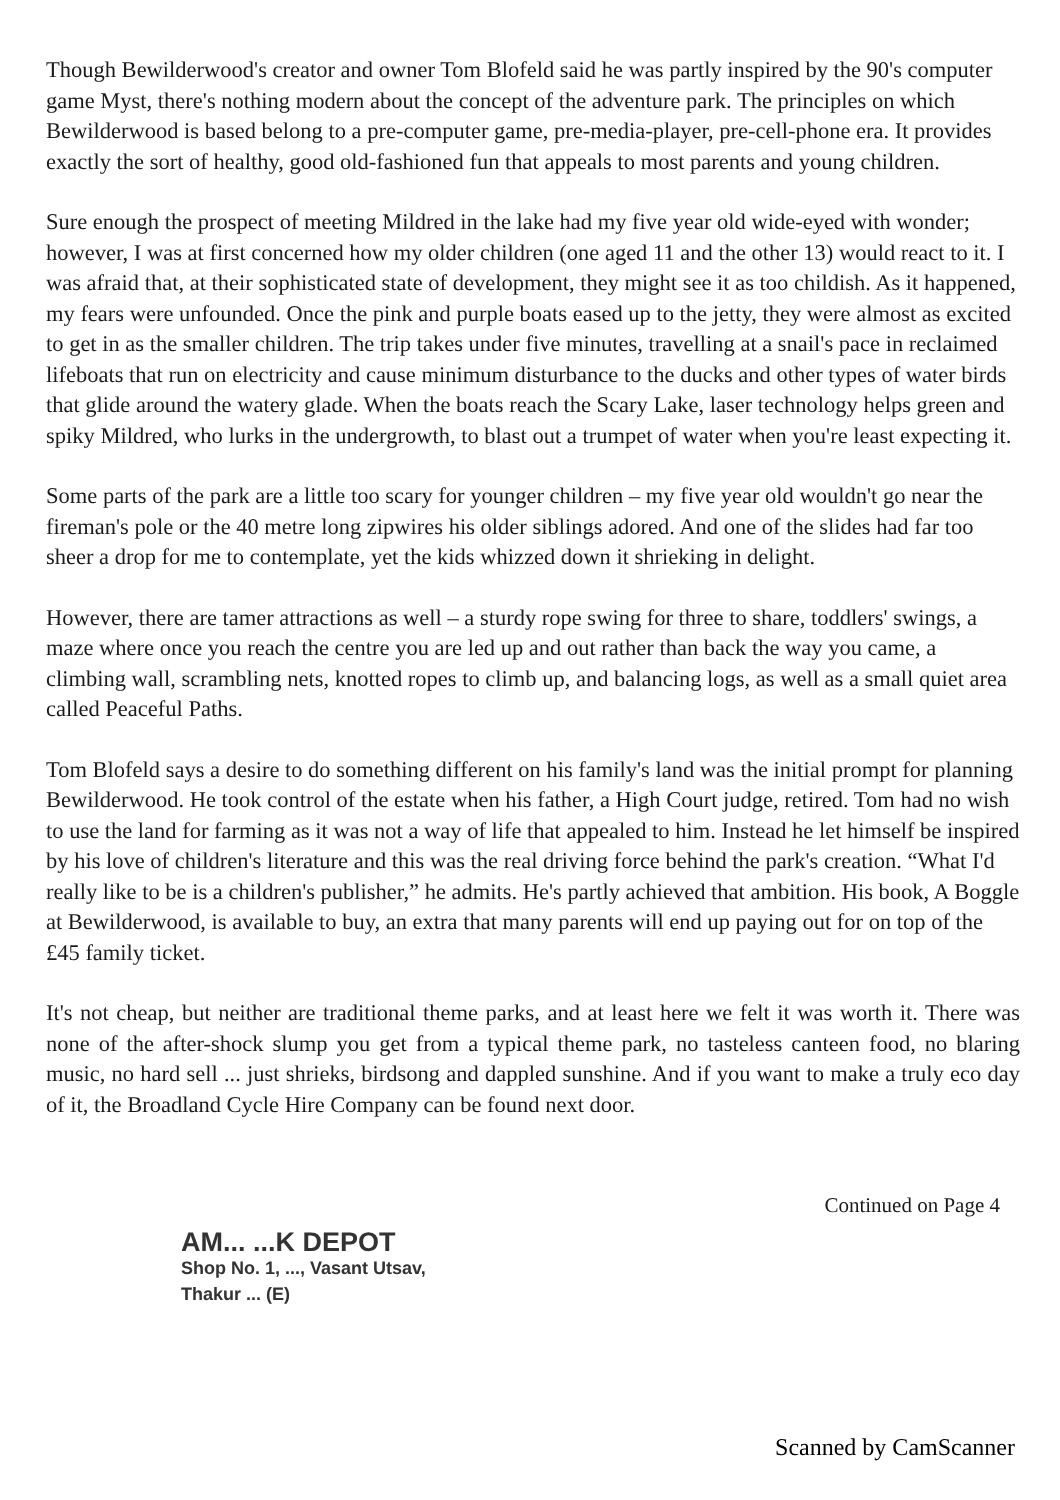Though Bewilderwood's creator and owner Tom Blofeld said he was partly inspired by the 90's computer game Myst, there's nothing modern about the concept of the adventure park. The principles on which Bewilderwood is based belong to a pre-computer game, pre-media-player, pre-cell-phone era. It provides exactly the sort of healthy, good old-fashioned fun that appeals to most parents and young children.
Sure enough the prospect of meeting Mildred in the lake had my five year old wide-eyed with wonder; however, I was at first concerned how my older children (one aged 11 and the other 13) would react to it. I was afraid that, at their sophisticated state of development, they might see it as too childish. As it happened, my fears were unfounded. Once the pink and purple boats eased up to the jetty, they were almost as excited to get in as the smaller children. The trip takes under five minutes, travelling at a snail's pace in reclaimed lifeboats that run on electricity and cause minimum disturbance to the ducks and other types of water birds that glide around the watery glade. When the boats reach the Scary Lake, laser technology helps green and spiky Mildred, who lurks in the undergrowth, to blast out a trumpet of water when you're least expecting it.
Some parts of the park are a little too scary for younger children – my five year old wouldn't go near the fireman's pole or the 40 metre long zipwires his older siblings adored. And one of the slides had far too sheer a drop for me to contemplate, yet the kids whizzed down it shrieking in delight.
However, there are tamer attractions as well – a sturdy rope swing for three to share, toddlers' swings, a maze where once you reach the centre you are led up and out rather than back the way you came, a climbing wall, scrambling nets, knotted ropes to climb up, and balancing logs, as well as a small quiet area called Peaceful Paths.
Tom Blofeld says a desire to do something different on his family's land was the initial prompt for planning Bewilderwood. He took control of the estate when his father, a High Court judge, retired. Tom had no wish to use the land for farming as it was not a way of life that appealed to him. Instead he let himself be inspired by his love of children's literature and this was the real driving force behind the park's creation. “What I'd really like to be is a children's publisher,” he admits. He's partly achieved that ambition. His book, A Boggle at Bewilderwood, is available to buy, an extra that many parents will end up paying out for on top of the £45 family ticket.
It's not cheap, but neither are traditional theme parks, and at least here we felt it was worth it. There was none of the after-shock slump you get from a typical theme park, no tasteless canteen food, no blaring music, no hard sell ... just shrieks, birdsong and dappled sunshine. And if you want to make a truly eco day of it, the Broadland Cycle Hire Company can be found next door.
Continued on Page 4
AM... ...K DEPOT
Shop No. 1, ..., Vasant Utsav,
Thakur ... (E)
Scanned by CamScanner